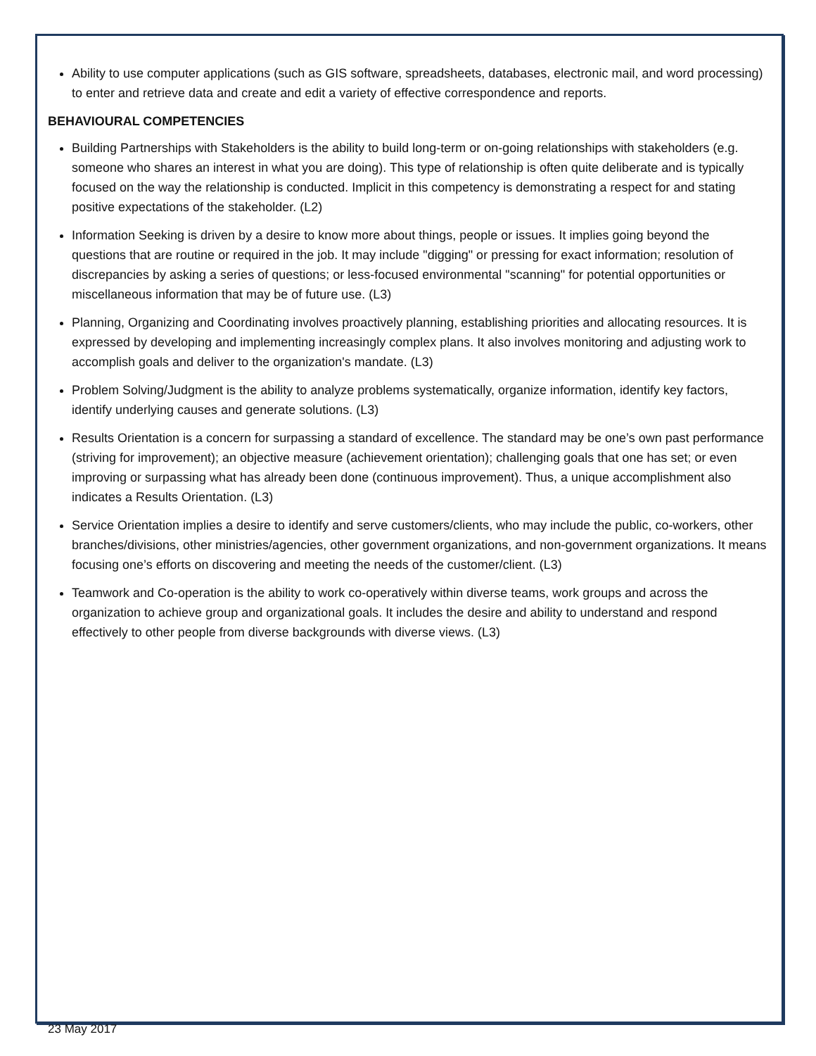Ability to use computer applications (such as GIS software, spreadsheets, databases, electronic mail, and word processing) to enter and retrieve data and create and edit a variety of effective correspondence and reports.
BEHAVIOURAL COMPETENCIES
Building Partnerships with Stakeholders is the ability to build long-term or on-going relationships with stakeholders (e.g. someone who shares an interest in what you are doing). This type of relationship is often quite deliberate and is typically focused on the way the relationship is conducted. Implicit in this competency is demonstrating a respect for and stating positive expectations of the stakeholder. (L2)
Information Seeking is driven by a desire to know more about things, people or issues. It implies going beyond the questions that are routine or required in the job. It may include "digging" or pressing for exact information; resolution of discrepancies by asking a series of questions; or less-focused environmental "scanning" for potential opportunities or miscellaneous information that may be of future use. (L3)
Planning, Organizing and Coordinating involves proactively planning, establishing priorities and allocating resources. It is expressed by developing and implementing increasingly complex plans. It also involves monitoring and adjusting work to accomplish goals and deliver to the organization's mandate. (L3)
Problem Solving/Judgment is the ability to analyze problems systematically, organize information, identify key factors, identify underlying causes and generate solutions. (L3)
Results Orientation is a concern for surpassing a standard of excellence. The standard may be one’s own past performance (striving for improvement); an objective measure (achievement orientation); challenging goals that one has set; or even improving or surpassing what has already been done (continuous improvement). Thus, a unique accomplishment also indicates a Results Orientation. (L3)
Service Orientation implies a desire to identify and serve customers/clients, who may include the public, co-workers, other branches/divisions, other ministries/agencies, other government organizations, and non-government organizations. It means focusing one’s efforts on discovering and meeting the needs of the customer/client. (L3)
Teamwork and Co-operation is the ability to work co-operatively within diverse teams, work groups and across the organization to achieve group and organizational goals. It includes the desire and ability to understand and respond effectively to other people from diverse backgrounds with diverse views. (L3)
23 May 2017